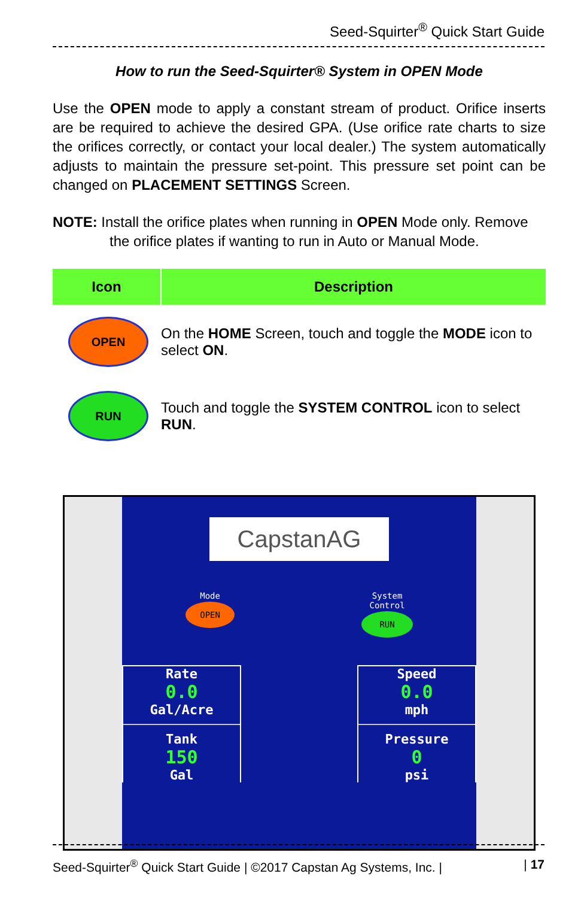Seed-Squirter<sup>®</sup> Quick Start Guide
How to run the Seed-Squirter® System in OPEN Mode
Use the OPEN mode to apply a constant stream of product. Orifice inserts are be required to achieve the desired GPA. (Use orifice rate charts to size the orifices correctly, or contact your local dealer.) The system automatically adjusts to maintain the pressure set-point. This pressure set point can be changed on PLACEMENT SETTINGS Screen.
NOTE: Install the orifice plates when running in OPEN Mode only. Remove
the orifice plates if wanting to run in Auto or Manual Mode.
| Icon | Description |
| --- | --- |
| OPEN | On the HOME Screen, touch and toggle the MODE icon to select ON . |
| RUN | Touch and toggle the SYSTEM CONTROL icon to select RUN . |
CapstanAG
Mode
OPEN
System
Control
RUN
Rate
0.0
Gal/Acre
Tank
150
Gal
Speed
0.0
mph
Pressure
0
psi
Seed-Squirter<sup>®</sup> Quick Start Guide | ©2017 Capstan Ag Systems, Inc. | | 17